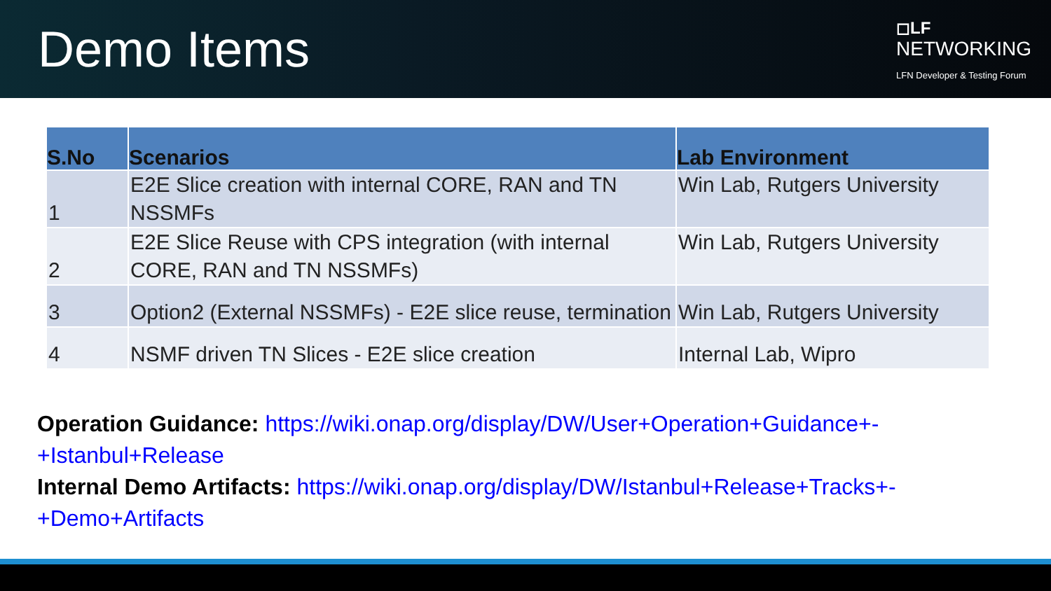Demo Items
◻LF
NETWORKING
LFN Developer & Testing Forum
| S.No | Scenarios | Lab Environment |
| --- | --- | --- |
| 1 | E2E Slice creation with internal CORE, RAN and TN NSSMFs | Win Lab, Rutgers University |
| 2 | E2E Slice Reuse with CPS integration (with internal CORE, RAN and TN NSSMFs) | Win Lab, Rutgers University |
| 3 | Option2 (External NSSMFs) - E2E slice reuse, termination | Win Lab, Rutgers University |
| 4 | NSMF driven TN Slices - E2E slice creation | Internal Lab, Wipro |
Operation Guidance: https://wiki.onap.org/display/DW/User+Operation+Guidance+-+Istanbul+Release
Internal Demo Artifacts: https://wiki.onap.org/display/DW/Istanbul+Release+Tracks+-+Demo+Artifacts